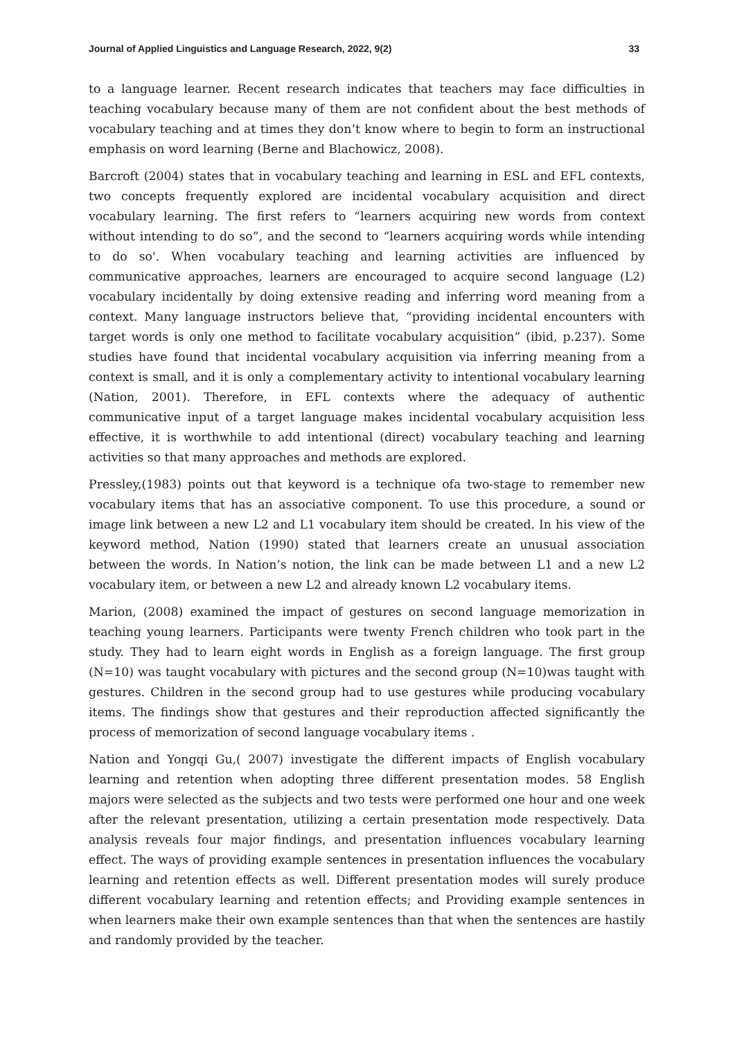Journal of Applied Linguistics and Language Research, 2022, 9(2) 33
to a language learner. Recent research indicates that teachers may face difficulties in teaching vocabulary because many of them are not confident about the best methods of vocabulary teaching and at times they don’t know where to begin to form an instructional emphasis on word learning (Berne and Blachowicz, 2008).
Barcroft (2004) states that in vocabulary teaching and learning in ESL and EFL contexts, two concepts frequently explored are incidental vocabulary acquisition and direct vocabulary learning. The first refers to “learners acquiring new words from context without intending to do so”, and the second to “learners acquiring words while intending to do so'. When vocabulary teaching and learning activities are influenced by communicative approaches, learners are encouraged to acquire second language (L2) vocabulary incidentally by doing extensive reading and inferring word meaning from a context. Many language instructors believe that, “providing incidental encounters with target words is only one method to facilitate vocabulary acquisition” (ibid, p.237). Some studies have found that incidental vocabulary acquisition via inferring meaning from a context is small, and it is only a complementary activity to intentional vocabulary learning (Nation, 2001). Therefore, in EFL contexts where the adequacy of authentic communicative input of a target language makes incidental vocabulary acquisition less effective, it is worthwhile to add intentional (direct) vocabulary teaching and learning activities so that many approaches and methods are explored.
Pressley,(1983) points out that keyword is a technique ofa two-stage to remember new vocabulary items that has an associative component. To use this procedure, a sound or image link between a new L2 and L1 vocabulary item should be created. In his view of the keyword method, Nation (1990) stated that learners create an unusual association between the words. In Nation’s notion, the link can be made between L1 and a new L2 vocabulary item, or between a new L2 and already known L2 vocabulary items.
Marion, (2008) examined the impact of gestures on second language memorization in teaching young learners. Participants were twenty French children who took part in the study. They had to learn eight words in English as a foreign language. The first group (N=10) was taught vocabulary with pictures and the second group (N=10)was taught with gestures. Children in the second group had to use gestures while producing vocabulary items. The findings show that gestures and their reproduction affected significantly the process of memorization of second language vocabulary items .
Nation and Yongqi Gu,( 2007) investigate the different impacts of English vocabulary learning and retention when adopting three different presentation modes. 58 English majors were selected as the subjects and two tests were performed one hour and one week after the relevant presentation, utilizing a certain presentation mode respectively. Data analysis reveals four major findings, and presentation influences vocabulary learning effect. The ways of providing example sentences in presentation influences the vocabulary learning and retention effects as well. Different presentation modes will surely produce different vocabulary learning and retention effects; and Providing example sentences in when learners make their own example sentences than that when the sentences are hastily and randomly provided by the teacher.